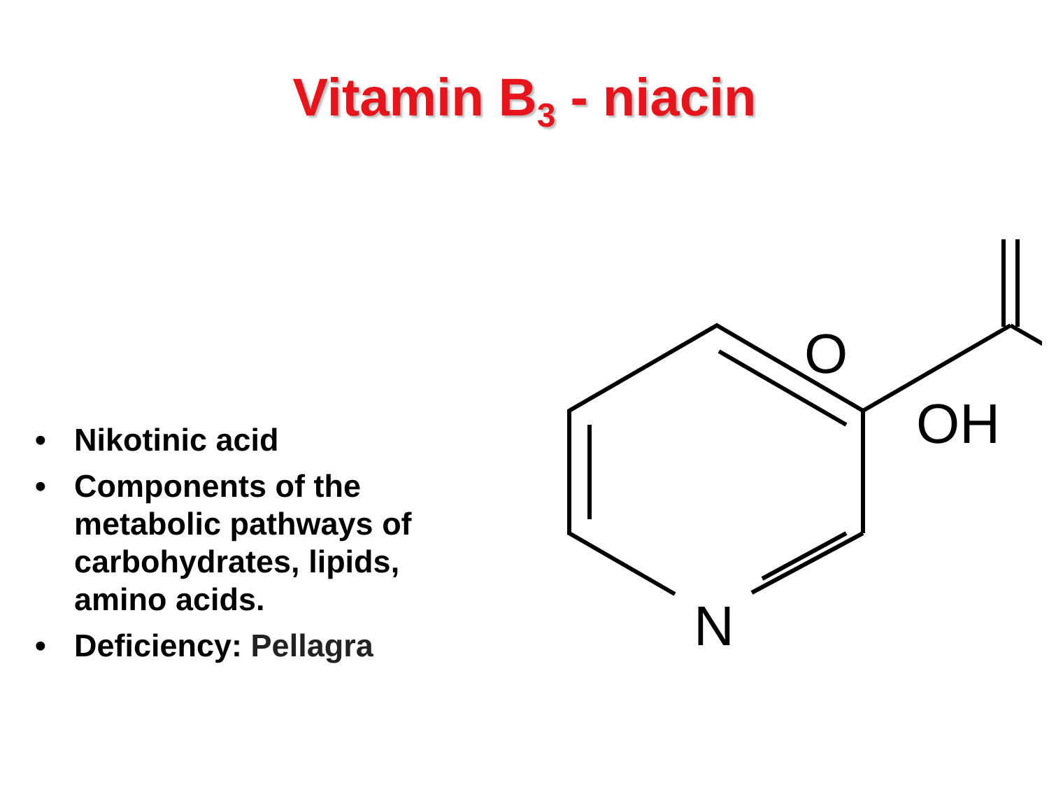Vitamin B<sub>3</sub> - niacin
• Nikotinic acid
• Components of the metabolic pathways of carbohydrates, lipids, amino acids.
• Deficiency: Pellagra
N
O
OH